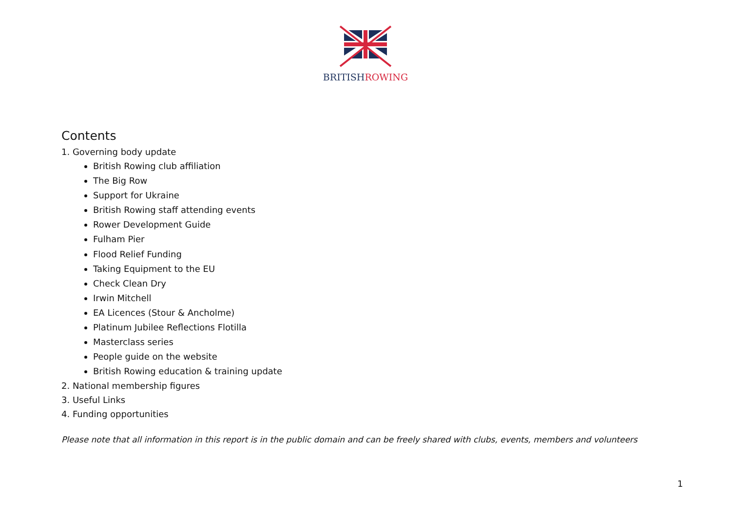BRITISH ROWING
Contents
1. Governing body update
British Rowing club affiliation
The Big Row
Support for Ukraine
British Rowing staff attending events
Rower Development Guide
Fulham Pier
Flood Relief Funding
Taking Equipment to the EU
Check Clean Dry
Irwin Mitchell
EA Licences (Stour & Ancholme)
Platinum Jubilee Reflections Flotilla
Masterclass series
People guide on the website
British Rowing education & training update
2. National membership figures
3. Useful Links
4. Funding opportunities
Please note that all information in this report is in the public domain and can be freely shared with clubs, events, members and volunteers
1